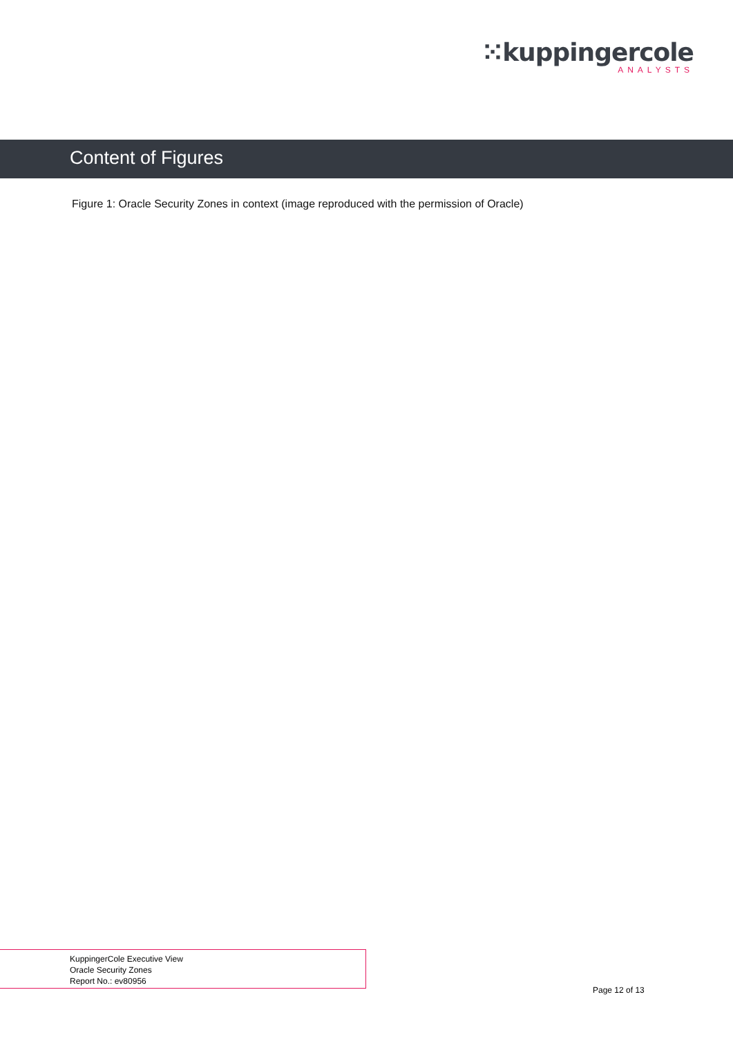⁙kuppingercole
ANALYSTS
Content of Figures
Figure 1: Oracle Security Zones in context (image reproduced with the permission of Oracle)
KuppingerCole Executive View
Oracle Security Zones
Report No.: ev80956
Page 12 of 13